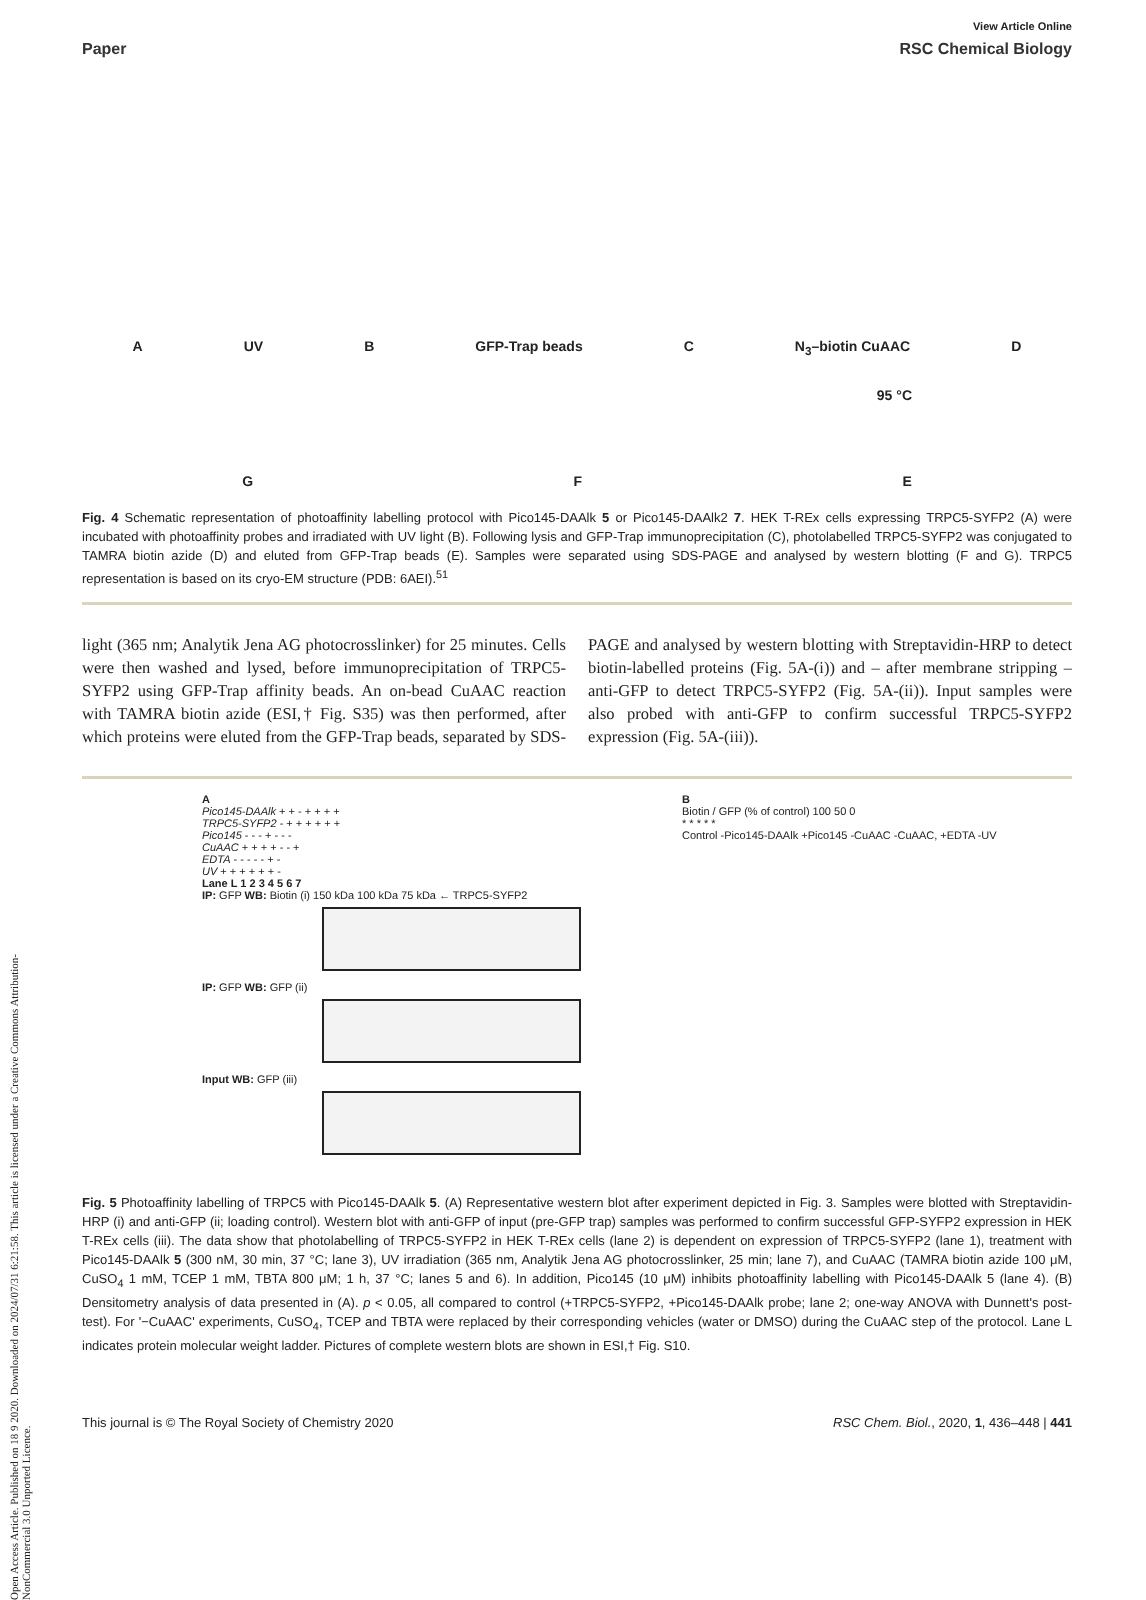Open Access Article. Published on 18 9 2020. Downloaded on 2024/07/31 6:21:58. This article is licensed under a Creative Commons Attribution-NonCommercial 3.0 Unported Licence.
View Article Online
Paper RSC Chemical Biology
A UV B GFP-Trap beads C N<sub>3</sub>–biotin CuAAC D
95 °C
G F E
Fig. 4 Schematic representation of photoaffinity labelling protocol with Pico145-DAAlk 5 or Pico145-DAAlk2 7. HEK T-REx cells expressing TRPC5-SYFP2 (A) were incubated with photoaffinity probes and irradiated with UV light (B). Following lysis and GFP-Trap immunoprecipitation (C), photolabelled TRPC5-SYFP2 was conjugated to TAMRA biotin azide (D) and eluted from GFP-Trap beads (E). Samples were separated using SDS-PAGE and analysed by western blotting (F and G). TRPC5 representation is based on its cryo-EM structure (PDB: 6AEI).<sup>51</sup>
light (365 nm; Analytik Jena AG photocrosslinker) for 25 minutes. Cells were then washed and lysed, before immunoprecipitation of TRPC5-SYFP2 using GFP-Trap affinity beads. An on-bead CuAAC reaction with TAMRA biotin azide (ESI,† Fig. S35) was then performed, after which proteins were eluted from the GFP-Trap beads, separated by SDS-PAGE and analysed by western blotting with Streptavidin-HRP to detect biotin-labelled proteins (Fig. 5A-(i)) and – after membrane stripping – anti-GFP to detect TRPC5-SYFP2 (Fig. 5A-(ii)). Input samples were also probed with anti-GFP to confirm successful TRPC5-SYFP2 expression (Fig. 5A-(iii)).
A
Pico145-DAAlk + + - + + + +
TRPC5-SYFP2 - + + + + + +
Pico145 - - - + - - -
CuAAC + + + + - - +
EDTA - - - - - + -
UV + + + + + + -
Lane L 1 2 3 4 5 6 7
IP: GFP WB: Biotin (i) 150 kDa 100 kDa 75 kDa ← TRPC5-SYFP2
IP: GFP WB: GFP (ii)
Input WB: GFP (iii)
B
Biotin / GFP (% of control) 100 50 0
* * * * *
Control -Pico145-DAAlk +Pico145 -CuAAC -CuAAC, +EDTA -UV
Fig. 5 Photoaffinity labelling of TRPC5 with Pico145-DAAlk 5. (A) Representative western blot after experiment depicted in Fig. 3. Samples were blotted with Streptavidin-HRP (i) and anti-GFP (ii; loading control). Western blot with anti-GFP of input (pre-GFP trap) samples was performed to confirm successful GFP-SYFP2 expression in HEK T-REx cells (iii). The data show that photolabelling of TRPC5-SYFP2 in HEK T-REx cells (lane 2) is dependent on expression of TRPC5-SYFP2 (lane 1), treatment with Pico145-DAAlk 5 (300 nM, 30 min, 37 °C; lane 3), UV irradiation (365 nm, Analytik Jena AG photocrosslinker, 25 min; lane 7), and CuAAC (TAMRA biotin azide 100 μM, CuSO<sub>4</sub> 1 mM, TCEP 1 mM, TBTA 800 μM; 1 h, 37 °C; lanes 5 and 6). In addition, Pico145 (10 μM) inhibits photoaffinity labelling with Pico145-DAAlk 5 (lane 4). (B) Densitometry analysis of data presented in (A). p < 0.05, all compared to control (+TRPC5-SYFP2, +Pico145-DAAlk probe; lane 2; one-way ANOVA with Dunnett's post-test). For '−CuAAC' experiments, CuSO<sub>4</sub>, TCEP and TBTA were replaced by their corresponding vehicles (water or DMSO) during the CuAAC step of the protocol. Lane L indicates protein molecular weight ladder. Pictures of complete western blots are shown in ESI,† Fig. S10.
This journal is © The Royal Society of Chemistry 2020 RSC Chem. Biol., 2020, 1, 436–448 | 441